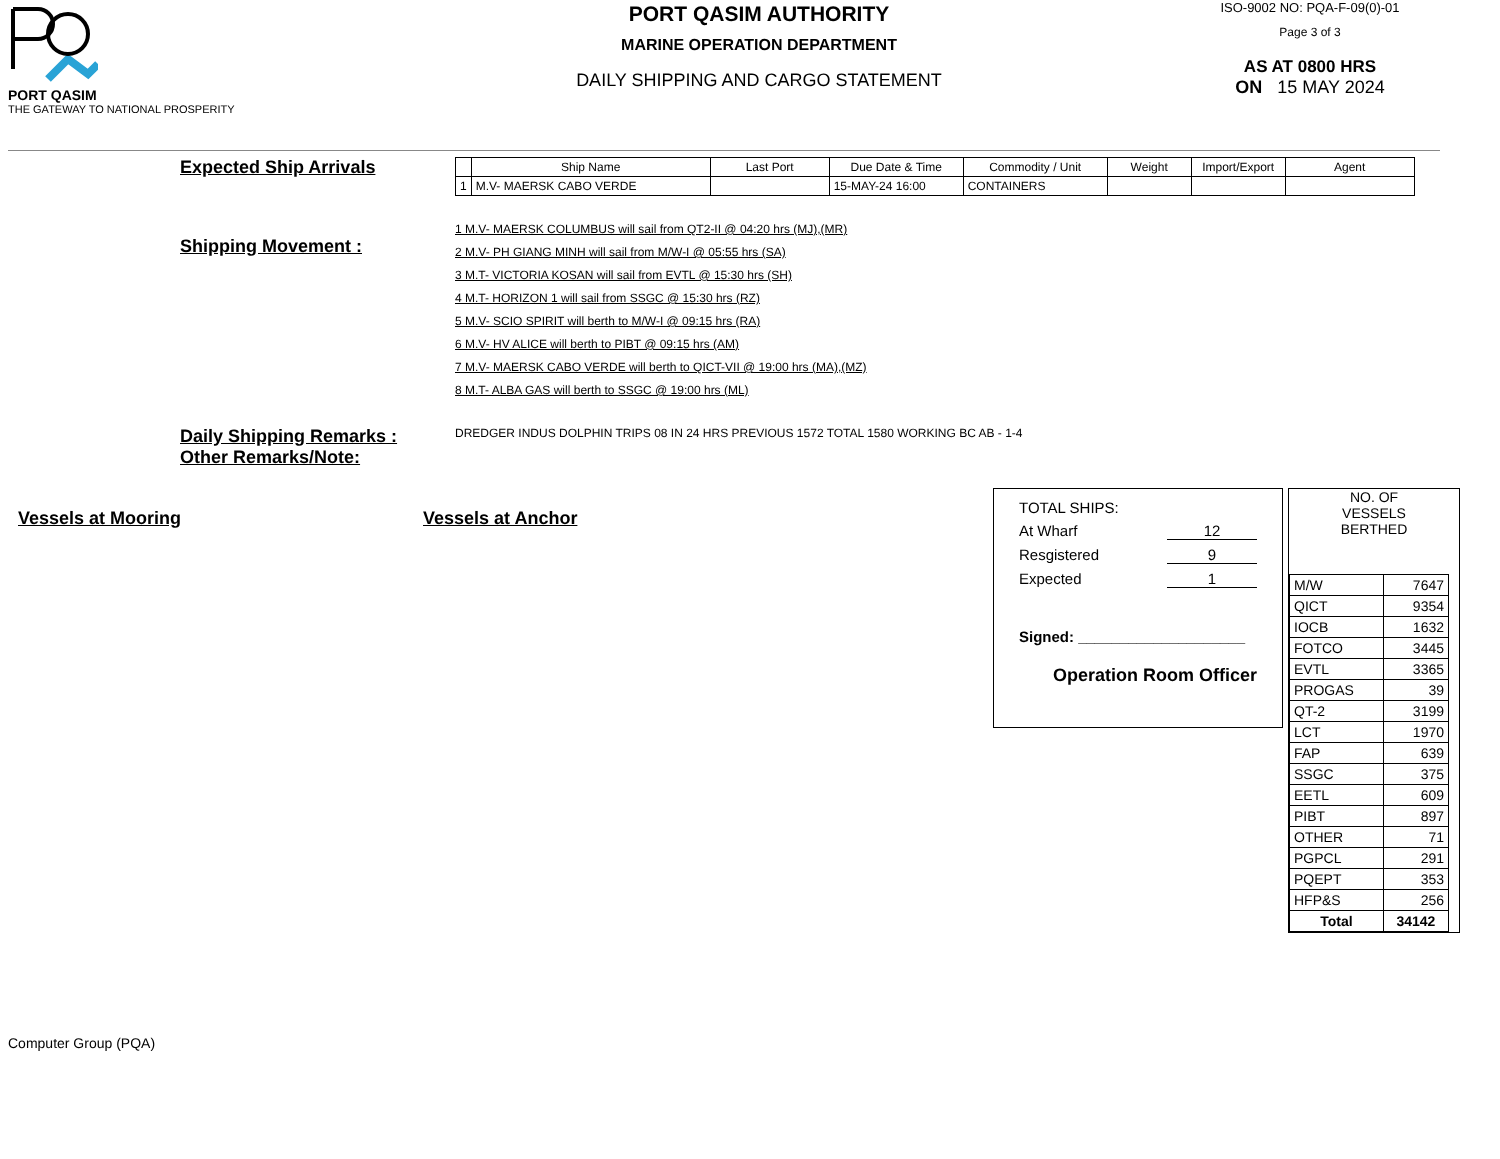PORT QASIM
THE GATEWAY TO NATIONAL PROSPERITY
PORT QASIM AUTHORITY
MARINE OPERATION DEPARTMENT
DAILY SHIPPING AND CARGO STATEMENT
ISO-9002 NO: PQA-F-09(0)-01
Page 3 of 3
AS AT 0800 HRS
ON 15 MAY 2024
Expected Ship Arrivals
| | Ship Name | Last Port | Due Date & Time | Commodity / Unit | Weight | Import/Export | Agent |
| --- | --- | --- | --- | --- | --- | --- | --- |
| 1 | M.V- MAERSK CABO VERDE | | 15-MAY-24 16:00 | CONTAINERS | | | |
Shipping Movement :
1 M.V- MAERSK COLUMBUS will sail from QT2-II @ 04:20 hrs (MJ),(MR)
2 M.V- PH GIANG MINH will sail from M/W-I @ 05:55 hrs (SA)
3 M.T- VICTORIA KOSAN will sail from EVTL @ 15:30 hrs (SH)
4 M.T- HORIZON 1 will sail from SSGC @ 15:30 hrs (RZ)
5 M.V- SCIO SPIRIT will berth to M/W-I @ 09:15 hrs (RA)
6 M.V- HV ALICE will berth to PIBT @ 09:15 hrs (AM)
7 M.V- MAERSK CABO VERDE will berth to QICT-VII @ 19:00 hrs (MA),(MZ)
8 M.T- ALBA GAS will berth to SSGC @ 19:00 hrs (ML)
Daily Shipping Remarks :
Other Remarks/Note:
DREDGER INDUS DOLPHIN TRIPS 08 IN 24 HRS PREVIOUS 1572 TOTAL 1580 WORKING BC AB - 1-4
Vessels at Mooring Vessels at Anchor
TOTAL SHIPS:
At Wharf 12
Resgistered 9
Expected 1
Signed: ____________________
Operation Room Officer
NO. OF
VESSELS
BERTHED
| M/W | 7647 |
| QICT | 9354 |
| IOCB | 1632 |
| FOTCO | 3445 |
| EVTL | 3365 |
| PROGAS | 39 |
| QT-2 | 3199 |
| LCT | 1970 |
| FAP | 639 |
| SSGC | 375 |
| EETL | 609 |
| PIBT | 897 |
| OTHER | 71 |
| PGPCL | 291 |
| PQEPT | 353 |
| HFP&S | 256 |
| Total | 34142 |
Computer Group (PQA)